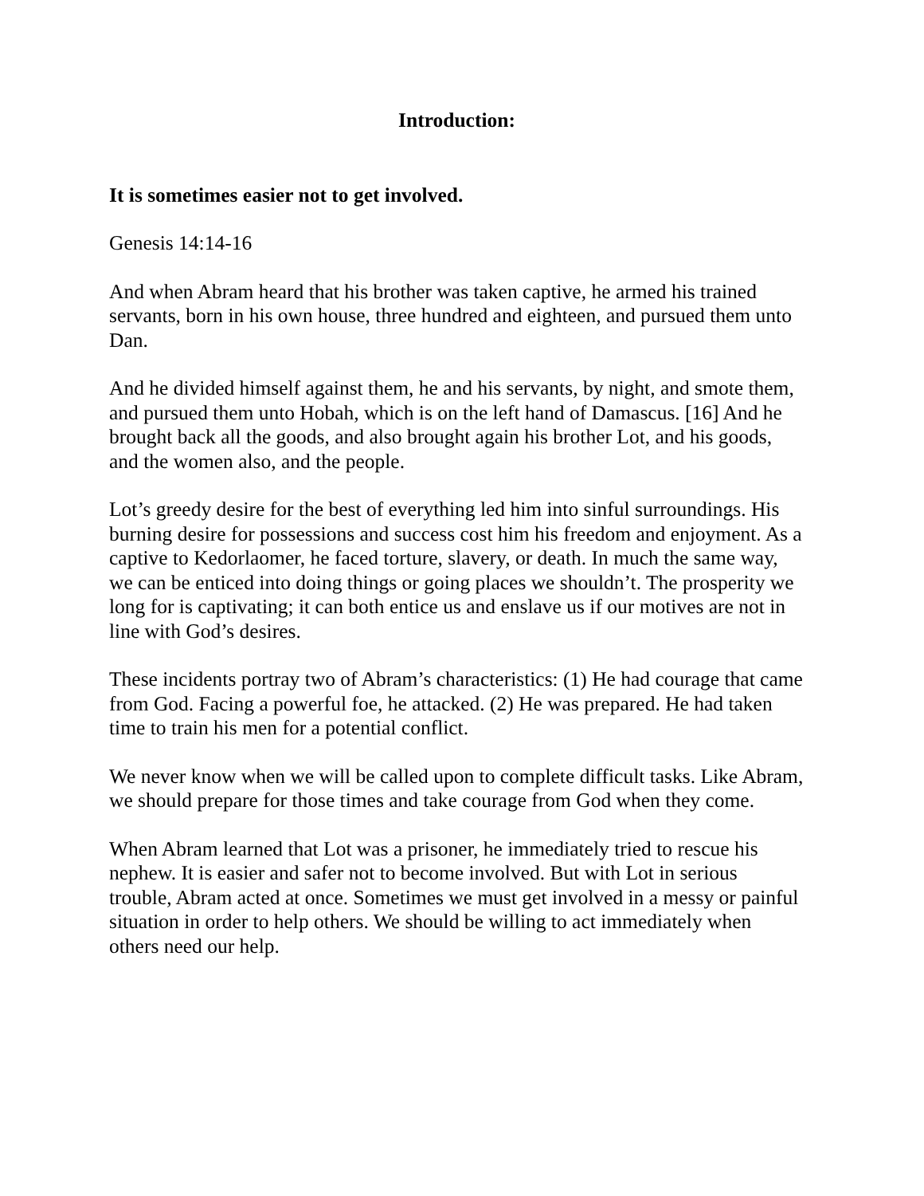Introduction:
It is sometimes easier not to get involved.
Genesis 14:14-16
And when Abram heard that his brother was taken captive, he armed his trained servants, born in his own house, three hundred and eighteen, and pursued them unto Dan.
And he divided himself against them, he and his servants, by night, and smote them, and pursued them unto Hobah, which is on the left hand of Damascus. [16] And he brought back all the goods, and also brought again his brother Lot, and his goods, and the women also, and the people.
Lot’s greedy desire for the best of everything led him into sinful surroundings. His burning desire for possessions and success cost him his freedom and enjoyment. As a captive to Kedorlaomer, he faced torture, slavery, or death. In much the same way, we can be enticed into doing things or going places we shouldn’t. The prosperity we long for is captivating; it can both entice us and enslave us if our motives are not in line with God’s desires.
These incidents portray two of Abram’s characteristics: (1) He had courage that came from God. Facing a powerful foe, he attacked. (2) He was prepared. He had taken time to train his men for a potential conflict.
We never know when we will be called upon to complete difficult tasks. Like Abram, we should prepare for those times and take courage from God when they come.
When Abram learned that Lot was a prisoner, he immediately tried to rescue his nephew. It is easier and safer not to become involved. But with Lot in serious trouble, Abram acted at once. Sometimes we must get involved in a messy or painful situation in order to help others. We should be willing to act immediately when others need our help.